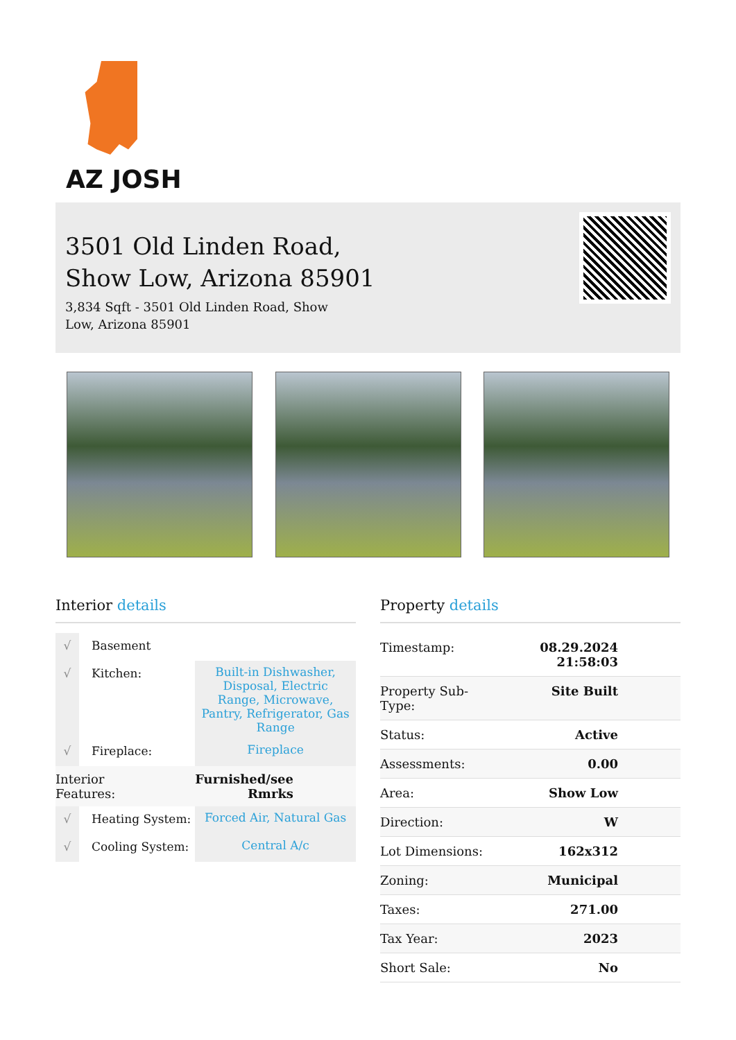AZ JOSH
3501 Old Linden Road,
Show Low, Arizona 85901
3,834 Sqft - 3501 Old Linden Road, Show Low, Arizona 85901
Interior details
| √ | Basement | |
| √ | Kitchen: | Built-in Dishwasher, Disposal, Electric Range, Microwave, Pantry, Refrigerator, Gas Range |
| √ | Fireplace: | Fireplace |
| Interior Features: | | Furnished/see Rmrks |
| √ | Heating System: | Forced Air, Natural Gas |
| √ | Cooling System: | Central A/c |
Property details
| Timestamp: | 08.29.2024 21:58:03 |
| Property Sub-Type: | Site Built |
| Status: | Active |
| Assessments: | 0.00 |
| Area: | Show Low |
| Direction: | W |
| Lot Dimensions: | 162x312 |
| Zoning: | Municipal |
| Taxes: | 271.00 |
| Tax Year: | 2023 |
| Short Sale: | No |